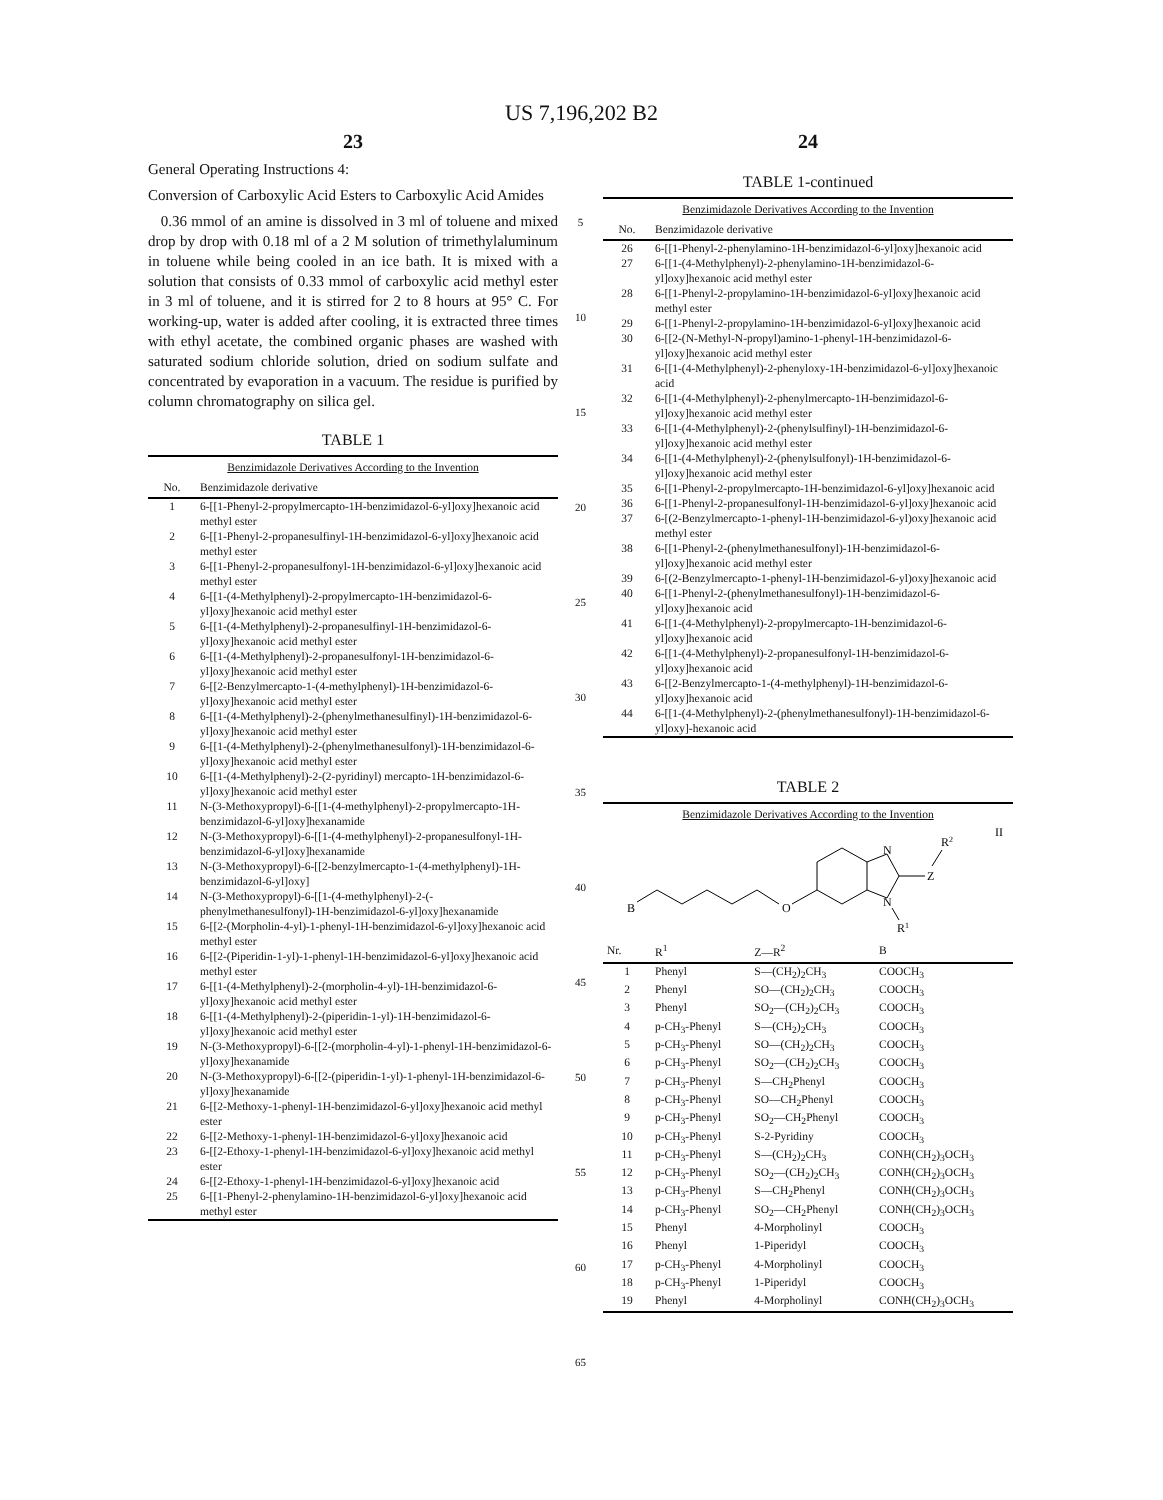US 7,196,202 B2
23
General Operating Instructions 4:
Conversion of Carboxylic Acid Esters to Carboxylic Acid Amides
0.36 mmol of an amine is dissolved in 3 ml of toluene and mixed drop by drop with 0.18 ml of a 2 M solution of trimethylaluminum in toluene while being cooled in an ice bath. It is mixed with a solution that consists of 0.33 mmol of carboxylic acid methyl ester in 3 ml of toluene, and it is stirred for 2 to 8 hours at 95° C. For working-up, water is added after cooling, it is extracted three times with ethyl acetate, the combined organic phases are washed with saturated sodium chloride solution, dried on sodium sulfate and concentrated by evaporation in a vacuum. The residue is purified by column chromatography on silica gel.
TABLE 1
| Benzimidazole Derivatives According to the Invention | |
| --- | --- |
| No. | Benzimidazole derivative |
| 1 | 6-[[1-Phenyl-2-propylmercapto-1H-benzimidazol-6-yl]oxy]hexanoic acid methyl ester |
| 2 | 6-[[1-Phenyl-2-propanesulfinyl-1H-benzimidazol-6-yl]oxy]hexanoic acid methyl ester |
| 3 | 6-[[1-Phenyl-2-propanesulfonyl-1H-benzimidazol-6-yl]oxy]hexanoic acid methyl ester |
| 4 | 6-[[1-(4-Methylphenyl)-2-propylmercapto-1H-benzimidazol-6-yl]oxy]hexanoic acid methyl ester |
| 5 | 6-[[1-(4-Methylphenyl)-2-propanesulfinyl-1H-benzimidazol-6-yl]oxy]hexanoic acid methyl ester |
| 6 | 6-[[1-(4-Methylphenyl)-2-propanesulfonyl-1H-benzimidazol-6-yl]oxy]hexanoic acid methyl ester |
| 7 | 6-[[2-Benzylmercapto-1-(4-methylphenyl)-1H-benzimidazol-6-yl]oxy]hexanoic acid methyl ester |
| 8 | 6-[[1-(4-Methylphenyl)-2-(phenylmethanesulfinyl)-1H-benzimidazol-6-yl]oxy]hexanoic acid methyl ester |
| 9 | 6-[[1-(4-Methylphenyl)-2-(phenylmethanesulfonyl)-1H-benzimidazol-6-yl]oxy]hexanoic acid methyl ester |
| 10 | 6-[[1-(4-Methylphenyl)-2-(2-pyridinyl) mercapto-1H-benzimidazol-6-yl]oxy]hexanoic acid methyl ester |
| 11 | N-(3-Methoxypropyl)-6-[[1-(4-methylphenyl)-2-propylmercapto-1H-benzimidazol-6-yl]oxy]hexanamide |
| 12 | N-(3-Methoxypropyl)-6-[[1-(4-methylphenyl)-2-propanesulfonyl-1H-benzimidazol-6-yl]oxy]hexanamide |
| 13 | N-(3-Methoxypropyl)-6-[[2-benzylmercapto-1-(4-methylphenyl)-1H-benzimidazol-6-yl]oxy] |
| 14 | N-(3-Methoxypropyl)-6-[[1-(4-methylphenyl)-2-(-phenylmethanesulfonyl)-1H-benzimidazol-6-yl]oxy]hexanamide |
| 15 | 6-[[2-(Morpholin-4-yl)-1-phenyl-1H-benzimidazol-6-yl]oxy]hexanoic acid methyl ester |
| 16 | 6-[[2-(Piperidin-1-yl)-1-phenyl-1H-benzimidazol-6-yl]oxy]hexanoic acid methyl ester |
| 17 | 6-[[1-(4-Methylphenyl)-2-(morpholin-4-yl)-1H-benzimidazol-6-yl]oxy]hexanoic acid methyl ester |
| 18 | 6-[[1-(4-Methylphenyl)-2-(piperidin-1-yl)-1H-benzimidazol-6-yl]oxy]hexanoic acid methyl ester |
| 19 | N-(3-Methoxypropyl)-6-[[2-(morpholin-4-yl)-1-phenyl-1H-benzimidazol-6-yl]oxy]hexanamide |
| 20 | N-(3-Methoxypropyl)-6-[[2-(piperidin-1-yl)-1-phenyl-1H-benzimidazol-6-yl]oxy]hexanamide |
| 21 | 6-[[2-Methoxy-1-phenyl-1H-benzimidazol-6-yl]oxy]hexanoic acid methyl ester |
| 22 | 6-[[2-Methoxy-1-phenyl-1H-benzimidazol-6-yl]oxy]hexanoic acid |
| 23 | 6-[[2-Ethoxy-1-phenyl-1H-benzimidazol-6-yl]oxy]hexanoic acid methyl ester |
| 24 | 6-[[2-Ethoxy-1-phenyl-1H-benzimidazol-6-yl]oxy]hexanoic acid |
| 25 | 6-[[1-Phenyl-2-phenylamino-1H-benzimidazol-6-yl]oxy]hexanoic acid methyl ester |
5
10
15
20
25
30
35
40
45
50
55
60
65
24
TABLE 1-continued
| Benzimidazole Derivatives According to the Invention | |
| --- | --- |
| No. | Benzimidazole derivative |
| 26 | 6-[[1-Phenyl-2-phenylamino-1H-benzimidazol-6-yl]oxy]hexanoic acid |
| 27 | 6-[[1-(4-Methylphenyl)-2-phenylamino-1H-benzimidazol-6-yl]oxy]hexanoic acid methyl ester |
| 28 | 6-[[1-Phenyl-2-propylamino-1H-benzimidazol-6-yl]oxy]hexanoic acid methyl ester |
| 29 | 6-[[1-Phenyl-2-propylamino-1H-benzimidazol-6-yl]oxy]hexanoic acid |
| 30 | 6-[[2-(N-Methyl-N-propyl)amino-1-phenyl-1H-benzimidazol-6-yl]oxy]hexanoic acid methyl ester |
| 31 | 6-[[1-(4-Methylphenyl)-2-phenyloxy-1H-benzimidazol-6-yl]oxy]hexanoic acid |
| 32 | 6-[[1-(4-Methylphenyl)-2-phenylmercapto-1H-benzimidazol-6-yl]oxy]hexanoic acid methyl ester |
| 33 | 6-[[1-(4-Methylphenyl)-2-(phenylsulfinyl)-1H-benzimidazol-6-yl]oxy]hexanoic acid methyl ester |
| 34 | 6-[[1-(4-Methylphenyl)-2-(phenylsulfonyl)-1H-benzimidazol-6-yl]oxy]hexanoic acid methyl ester |
| 35 | 6-[[1-Phenyl-2-propylmercapto-1H-benzimidazol-6-yl]oxy]hexanoic acid |
| 36 | 6-[[1-Phenyl-2-propanesulfonyl-1H-benzimidazol-6-yl]oxy]hexanoic acid |
| 37 | 6-[(2-Benzylmercapto-1-phenyl-1H-benzimidazol-6-yl)oxy]hexanoic acid methyl ester |
| 38 | 6-[[1-Phenyl-2-(phenylmethanesulfonyl)-1H-benzimidazol-6-yl]oxy]hexanoic acid methyl ester |
| 39 | 6-[(2-Benzylmercapto-1-phenyl-1H-benzimidazol-6-yl)oxy]hexanoic acid |
| 40 | 6-[[1-Phenyl-2-(phenylmethanesulfonyl)-1H-benzimidazol-6-yl]oxy]hexanoic acid |
| 41 | 6-[[1-(4-Methylphenyl)-2-propylmercapto-1H-benzimidazol-6-yl]oxy]hexanoic acid |
| 42 | 6-[[1-(4-Methylphenyl)-2-propanesulfonyl-1H-benzimidazol-6-yl]oxy]hexanoic acid |
| 43 | 6-[[2-Benzylmercapto-1-(4-methylphenyl)-1H-benzimidazol-6-yl]oxy]hexanoic acid |
| 44 | 6-[[1-(4-Methylphenyl)-2-(phenylmethanesulfonyl)-1H-benzimidazol-6-yl]oxy]-hexanoic acid |
TABLE 2
| Benzimidazole Derivatives According to the Invention | | | |
| --- | --- | --- | --- |
| II B O N N Z R 2 R 1 | | | |
| Nr. | R<sup>1</sup> | Z—R<sup>2</sup> | B |
| 1 | Phenyl | S—(CH<sub>2</sub>)<sub>2</sub>CH<sub>3</sub> | COOCH<sub>3</sub> |
| 2 | Phenyl | SO—(CH<sub>2</sub>)<sub>2</sub>CH<sub>3</sub> | COOCH<sub>3</sub> |
| 3 | Phenyl | SO<sub>2</sub>—(CH<sub>2</sub>)<sub>2</sub>CH<sub>3</sub> | COOCH<sub>3</sub> |
| 4 | p-CH<sub>3</sub>-Phenyl | S—(CH<sub>2</sub>)<sub>2</sub>CH<sub>3</sub> | COOCH<sub>3</sub> |
| 5 | p-CH<sub>3</sub>-Phenyl | SO—(CH<sub>2</sub>)<sub>2</sub>CH<sub>3</sub> | COOCH<sub>3</sub> |
| 6 | p-CH<sub>3</sub>-Phenyl | SO<sub>2</sub>—(CH<sub>2</sub>)<sub>2</sub>CH<sub>3</sub> | COOCH<sub>3</sub> |
| 7 | p-CH<sub>3</sub>-Phenyl | S—CH<sub>2</sub>Phenyl | COOCH<sub>3</sub> |
| 8 | p-CH<sub>3</sub>-Phenyl | SO—CH<sub>2</sub>Phenyl | COOCH<sub>3</sub> |
| 9 | p-CH<sub>3</sub>-Phenyl | SO<sub>2</sub>—CH<sub>2</sub>Phenyl | COOCH<sub>3</sub> |
| 10 | p-CH<sub>3</sub>-Phenyl | S-2-Pyridiny | COOCH<sub>3</sub> |
| 11 | p-CH<sub>3</sub>-Phenyl | S—(CH<sub>2</sub>)<sub>2</sub>CH<sub>3</sub> | CONH(CH<sub>2</sub>)<sub>3</sub>OCH<sub>3</sub> |
| 12 | p-CH<sub>3</sub>-Phenyl | SO<sub>2</sub>—(CH<sub>2</sub>)<sub>2</sub>CH<sub>3</sub> | CONH(CH<sub>2</sub>)<sub>3</sub>OCH<sub>3</sub> |
| 13 | p-CH<sub>3</sub>-Phenyl | S—CH<sub>2</sub>Phenyl | CONH(CH<sub>2</sub>)<sub>3</sub>OCH<sub>3</sub> |
| 14 | p-CH<sub>3</sub>-Phenyl | SO<sub>2</sub>—CH<sub>2</sub>Phenyl | CONH(CH<sub>2</sub>)<sub>3</sub>OCH<sub>3</sub> |
| 15 | Phenyl | 4-Morpholinyl | COOCH<sub>3</sub> |
| 16 | Phenyl | 1-Piperidyl | COOCH<sub>3</sub> |
| 17 | p-CH<sub>3</sub>-Phenyl | 4-Morpholinyl | COOCH<sub>3</sub> |
| 18 | p-CH<sub>3</sub>-Phenyl | 1-Piperidyl | COOCH<sub>3</sub> |
| 19 | Phenyl | 4-Morpholinyl | CONH(CH<sub>2</sub>)<sub>3</sub>OCH<sub>3</sub> |